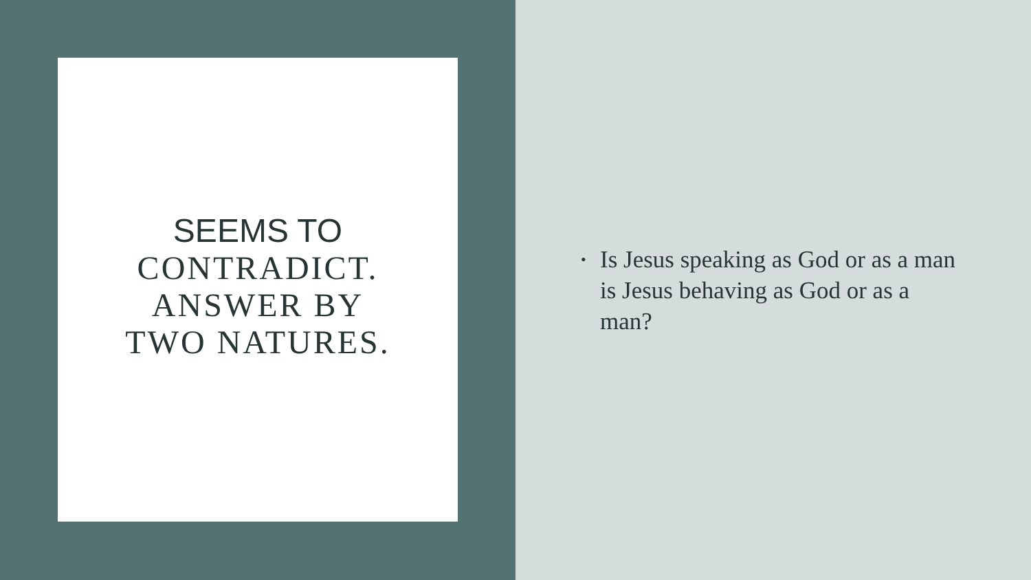SEEMS TO
CONTRADICT.
ANSWER BY
TWO NATURES.
• Is Jesus speaking as God or as a man is Jesus behaving as God or as a man?